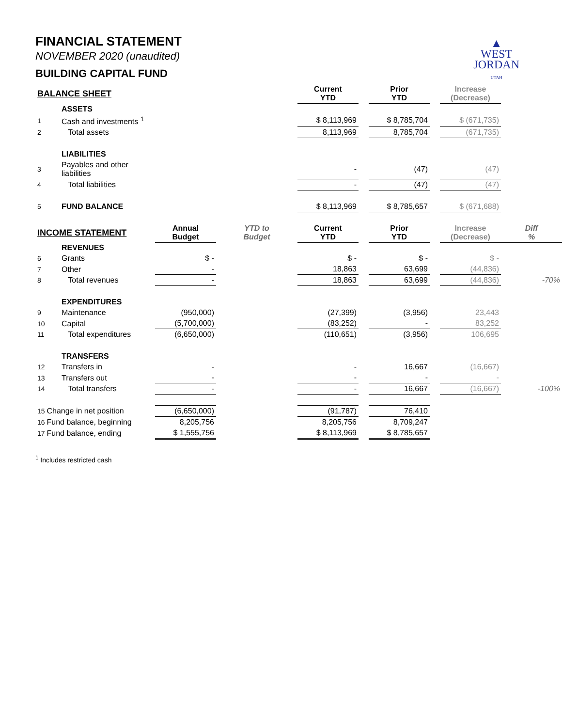▲
WEST
JORDAN
UTAH
FINANCIAL STATEMENT
NOVEMBER 2020 (unaudited)
BUILDING CAPITAL FUND
| BALANCE SHEET | | | | | | Current YTD | | Prior YTD | | Increase (Decrease) | |
| | ASSETS | | | | | | | | | | |
| 1 | Cash and investments <sup>1</sup> | | | | | $ 8,113,969 | | $ 8,785,704 | | $ (671,735) | |
| 2 | Total assets | | | | | 8,113,969 | | 8,785,704 | | (671,735) | |
| | LIABILITIES | | | | | | | | | | |
| 3 | Payables and other liabilities | | | | | - | | (47) | | (47) | |
| 4 | Total liabilities | | | | | - | | (47) | | (47) | |
| 5 | FUND BALANCE | | | | | $ 8,113,969 | | $ 8,785,657 | | $ (671,688) | |
| INCOME STATEMENT | | Annual Budget | | YTD to Budget | | Current YTD | | Prior YTD | | Increase (Decrease) | Diff % |
| | REVENUES | | | | | | | | | | |
| 6 | Grants | $ - | | | | $ - | | $ - | | $ - | |
| 7 | Other | - | | | | 18,863 | | 63,699 | | (44,836) | |
| 8 | Total revenues | - | | | | 18,863 | | 63,699 | | (44,836) | -70% |
| | EXPENDITURES | | | | | | | | | | |
| 9 | Maintenance | (950,000) | | | | (27,399) | | (3,956) | | 23,443 | |
| 10 | Capital | (5,700,000) | | | | (83,252) | | - | | 83,252 | |
| 11 | Total expenditures | (6,650,000) | | | | (110,651) | | (3,956) | | 106,695 | |
| | TRANSFERS | | | | | | | | | | |
| 12 | Transfers in | - | | | | - | | 16,667 | | (16,667) | |
| 13 | Transfers out | - | | | | - | | - | | - | |
| 14 | Total transfers | - | | | | - | | 16,667 | | (16,667) | -100% |
| 15 Change in net position | | (6,650,000) | | | | (91,787) | | 76,410 | | | |
| 16 Fund balance, beginning | | 8,205,756 | | | | 8,205,756 | | 8,709,247 | | | |
| 17 Fund balance, ending | | $ 1,555,756 | | | | $ 8,113,969 | | $ 8,785,657 | | | |
<sup>1</sup> Includes restricted cash